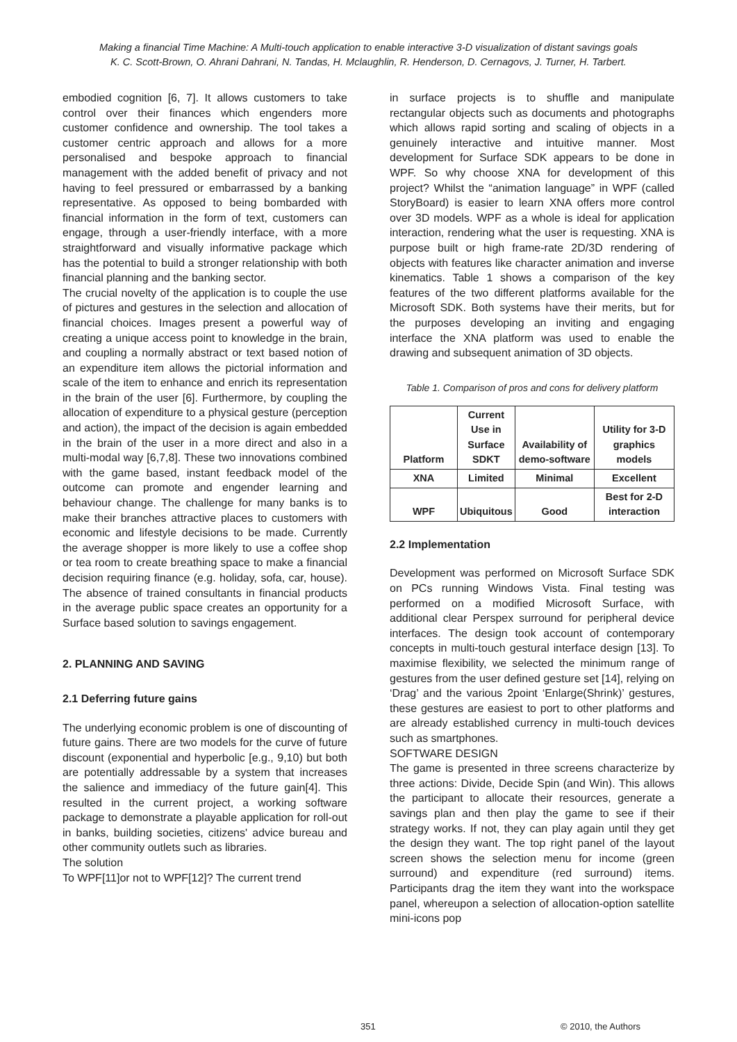Making a financial Time Machine: A Multi-touch application to enable interactive 3-D visualization of distant savings goals
K. C. Scott-Brown, O. Ahrani Dahrani, N. Tandas, H. Mclaughlin, R. Henderson, D. Cernagovs, J. Turner, H. Tarbert.
embodied cognition [6, 7]. It allows customers to take control over their finances which engenders more customer confidence and ownership. The tool takes a customer centric approach and allows for a more personalised and bespoke approach to financial management with the added benefit of privacy and not having to feel pressured or embarrassed by a banking representative. As opposed to being bombarded with financial information in the form of text, customers can engage, through a user-friendly interface, with a more straightforward and visually informative package which has the potential to build a stronger relationship with both financial planning and the banking sector.
The crucial novelty of the application is to couple the use of pictures and gestures in the selection and allocation of financial choices. Images present a powerful way of creating a unique access point to knowledge in the brain, and coupling a normally abstract or text based notion of an expenditure item allows the pictorial information and scale of the item to enhance and enrich its representation in the brain of the user [6]. Furthermore, by coupling the allocation of expenditure to a physical gesture (perception and action), the impact of the decision is again embedded in the brain of the user in a more direct and also in a multi-modal way [6,7,8]. These two innovations combined with the game based, instant feedback model of the outcome can promote and engender learning and behaviour change. The challenge for many banks is to make their branches attractive places to customers with economic and lifestyle decisions to be made. Currently the average shopper is more likely to use a coffee shop or tea room to create breathing space to make a financial decision requiring finance (e.g. holiday, sofa, car, house). The absence of trained consultants in financial products in the average public space creates an opportunity for a Surface based solution to savings engagement.
2. PLANNING AND SAVING
2.1 Deferring future gains
The underlying economic problem is one of discounting of future gains. There are two models for the curve of future discount (exponential and hyperbolic [e.g., 9,10) but both are potentially addressable by a system that increases the salience and immediacy of the future gain[4]. This resulted in the current project, a working software package to demonstrate a playable application for roll-out in banks, building societies, citizens' advice bureau and other community outlets such as libraries.
The solution
To WPF[11]or not to WPF[12]? The current trend
in surface projects is to shuffle and manipulate rectangular objects such as documents and photographs which allows rapid sorting and scaling of objects in a genuinely interactive and intuitive manner. Most development for Surface SDK appears to be done in WPF. So why choose XNA for development of this project? Whilst the “animation language” in WPF (called StoryBoard) is easier to learn XNA offers more control over 3D models. WPF as a whole is ideal for application interaction, rendering what the user is requesting. XNA is purpose built or high frame-rate 2D/3D rendering of objects with features like character animation and inverse kinematics. Table 1 shows a comparison of the key features of the two different platforms available for the Microsoft SDK. Both systems have their merits, but for the purposes developing an inviting and engaging interface the XNA platform was used to enable the drawing and subsequent animation of 3D objects.
Table 1. Comparison of pros and cons for delivery platform
| Platform | Current Use in Surface SDKT | Availability of demo-software | Utility for 3-D graphics models |
| --- | --- | --- | --- |
| XNA | Limited | Minimal | Excellent |
| WPF | Ubiquitous | Good | Best for 2-D interaction |
2.2 Implementation
Development was performed on Microsoft Surface SDK on PCs running Windows Vista. Final testing was performed on a modified Microsoft Surface, with additional clear Perspex surround for peripheral device interfaces. The design took account of contemporary concepts in multi-touch gestural interface design [13]. To maximise flexibility, we selected the minimum range of gestures from the user defined gesture set [14], relying on ‘Drag’ and the various 2point ‘Enlarge(Shrink)’ gestures, these gestures are easiest to port to other platforms and are already established currency in multi-touch devices such as smartphones.
SOFTWARE DESIGN
The game is presented in three screens characterize by three actions: Divide, Decide Spin (and Win). This allows the participant to allocate their resources, generate a savings plan and then play the game to see if their strategy works. If not, they can play again until they get the design they want. The top right panel of the layout screen shows the selection menu for income (green surround) and expenditure (red surround) items. Participants drag the item they want into the workspace panel, whereupon a selection of allocation-option satellite mini-icons pop
351 © 2010, the Authors